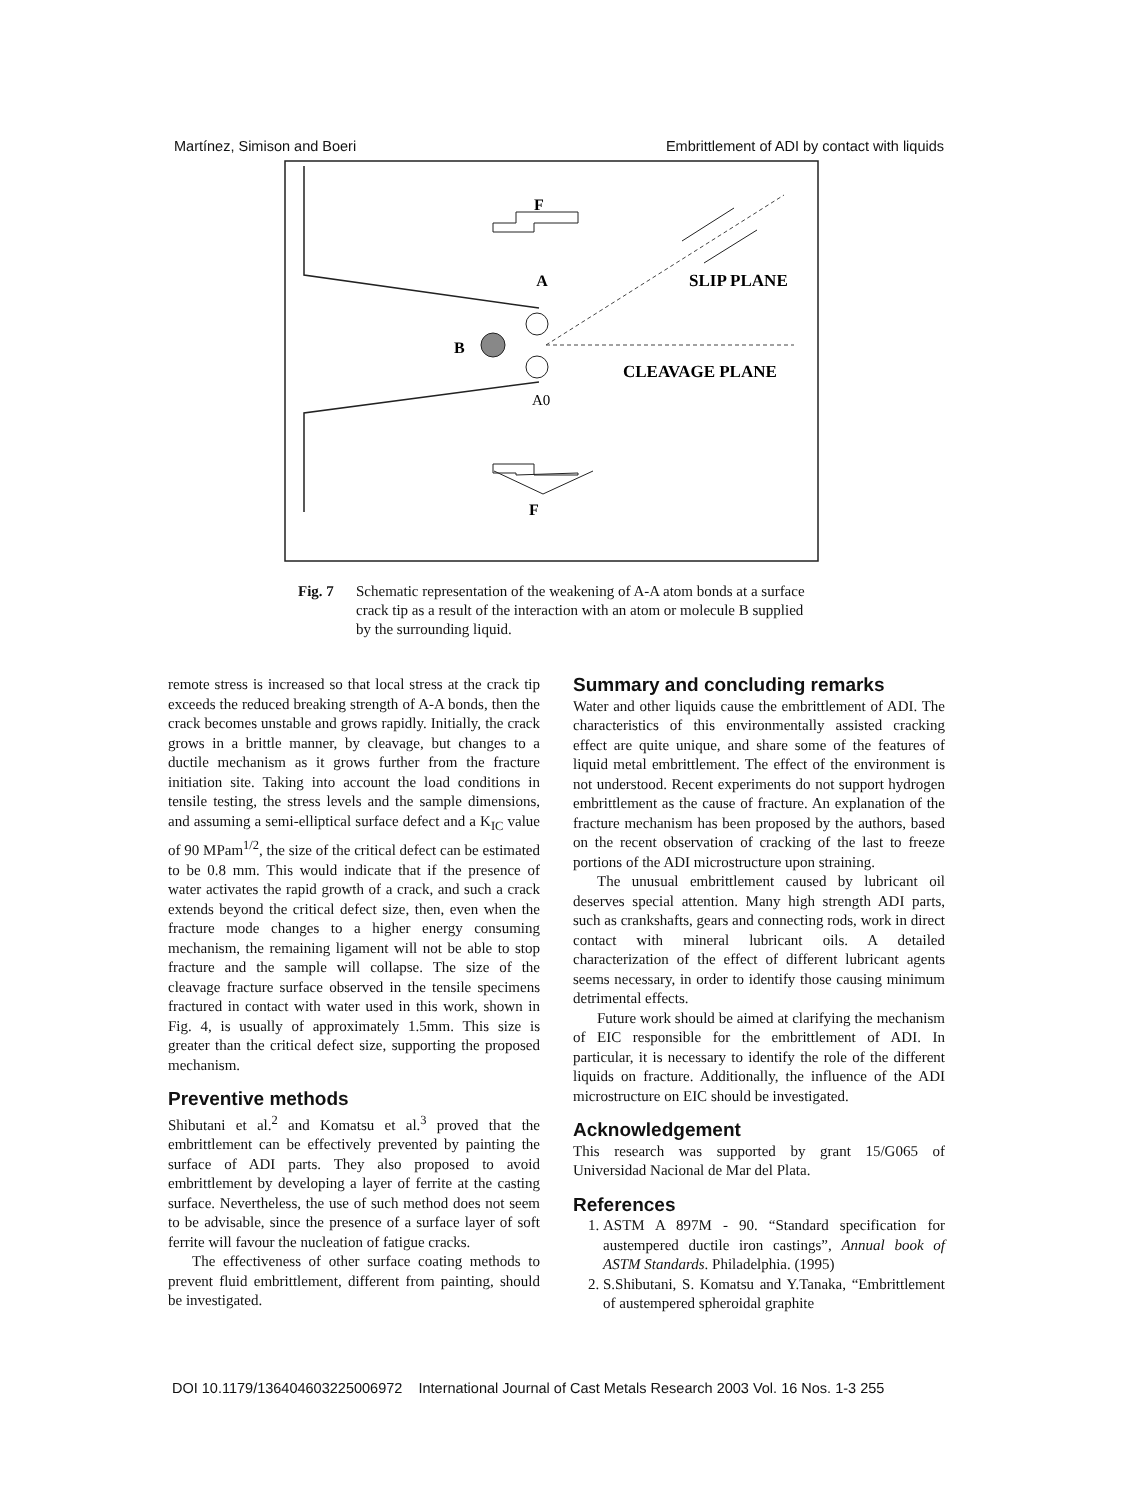Martínez, Simison and Boeri Embrittlement of ADI by contact with liquids
F
F
A
B
A0
SLIP PLANE
CLEAVAGE PLANE
Fig. 7 Schematic representation of the weakening of A-A atom bonds at a surface crack tip as a result of the interaction with an atom or molecule B supplied by the surrounding liquid.
remote stress is increased so that local stress at the crack tip exceeds the reduced breaking strength of A-A bonds, then the crack becomes unstable and grows rapidly. Initially, the crack grows in a brittle manner, by cleavage, but changes to a ductile mechanism as it grows further from the fracture initiation site. Taking into account the load conditions in tensile testing, the stress levels and the sample dimensions, and assuming a semi-elliptical surface defect and a K<sub>IC</sub> value of 90 MPam<sup>1/2</sup>, the size of the critical defect can be estimated to be 0.8 mm. This would indicate that if the presence of water activates the rapid growth of a crack, and such a crack extends beyond the critical defect size, then, even when the fracture mode changes to a higher energy consuming mechanism, the remaining ligament will not be able to stop fracture and the sample will collapse. The size of the cleavage fracture surface observed in the tensile specimens fractured in contact with water used in this work, shown in Fig. 4, is usually of approximately 1.5mm. This size is greater than the critical defect size, supporting the proposed mechanism.
Preventive methods
Shibutani et al.<sup>2</sup> and Komatsu et al.<sup>3</sup> proved that the embrittlement can be effectively prevented by painting the surface of ADI parts. They also proposed to avoid embrittlement by developing a layer of ferrite at the casting surface. Nevertheless, the use of such method does not seem to be advisable, since the presence of a surface layer of soft ferrite will favour the nucleation of fatigue cracks.
The effectiveness of other surface coating methods to prevent fluid embrittlement, different from painting, should be investigated.
Summary and concluding remarks
Water and other liquids cause the embrittlement of ADI. The characteristics of this environmentally assisted cracking effect are quite unique, and share some of the features of liquid metal embrittlement. The effect of the environment is not understood. Recent experiments do not support hydrogen embrittlement as the cause of fracture. An explanation of the fracture mechanism has been proposed by the authors, based on the recent observation of cracking of the last to freeze portions of the ADI microstructure upon straining.
The unusual embrittlement caused by lubricant oil deserves special attention. Many high strength ADI parts, such as crankshafts, gears and connecting rods, work in direct contact with mineral lubricant oils. A detailed characterization of the effect of different lubricant agents seems necessary, in order to identify those causing minimum detrimental effects.
Future work should be aimed at clarifying the mechanism of EIC responsible for the embrittlement of ADI. In particular, it is necessary to identify the role of the different liquids on fracture. Additionally, the influence of the ADI microstructure on EIC should be investigated.
Acknowledgement
This research was supported by grant 15/G065 of Universidad Nacional de Mar del Plata.
References
1. ASTM A 897M - 90. “Standard specification for austempered ductile iron castings”, Annual book of ASTM Standards. Philadelphia. (1995)
2. S.Shibutani, S. Komatsu and Y.Tanaka, “Embrittlement of austempered spheroidal graphite
DOI 10.1179/136404603225006972 International Journal of Cast Metals Research 2003 Vol. 16 Nos. 1-3 255